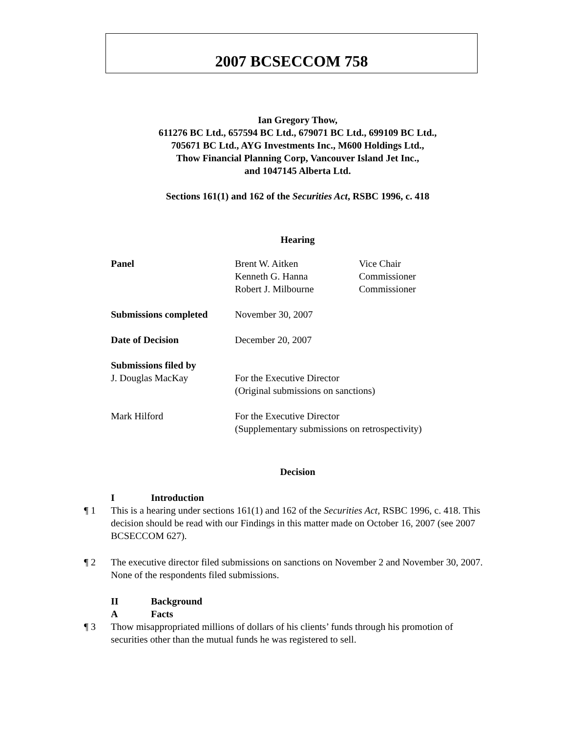2007 BCSECCOM 758
Ian Gregory Thow,
611276 BC Ltd., 657594 BC Ltd., 679071 BC Ltd., 699109 BC Ltd.,
705671 BC Ltd., AYG Investments Inc., M600 Holdings Ltd.,
Thow Financial Planning Corp, Vancouver Island Jet Inc.,
and 1047145 Alberta Ltd.
Sections 161(1) and 162 of the Securities Act, RSBC 1996, c. 418
Hearing
| Panel | Brent W. Aitken Kenneth G. Hanna Robert J. Milbourne | Vice Chair Commissioner Commissioner |
| Submissions completed | November 30, 2007 | |
| Date of Decision | December 20, 2007 | |
| Submissions filed by | | |
| J. Douglas MacKay | For the Executive Director (Original submissions on sanctions) | |
| Mark Hilford | For the Executive Director (Supplementary submissions on retrospectivity) | |
Decision
I Introduction
¶ 1 This is a hearing under sections 161(1) and 162 of the Securities Act, RSBC 1996, c. 418. This decision should be read with our Findings in this matter made on October 16, 2007 (see 2007 BCSECCOM 627).
¶ 2 The executive director filed submissions on sanctions on November 2 and November 30, 2007. None of the respondents filed submissions.
II Background
A Facts
¶ 3 Thow misappropriated millions of dollars of his clients’ funds through his promotion of securities other than the mutual funds he was registered to sell.